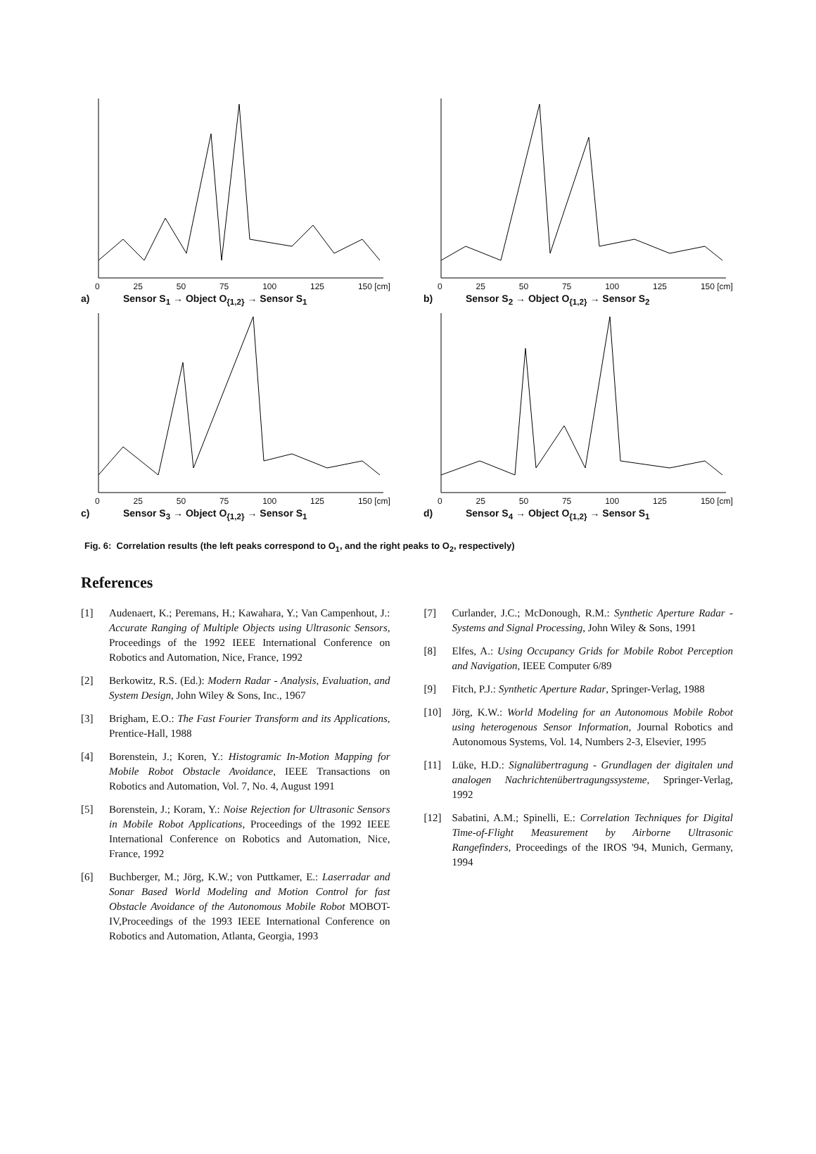0 25 50 75 100 125 150 [cm]
a) Sensor S<sub>1</sub> → Object O<sub>{1,2}</sub> → Sensor S<sub>1</sub>
0 25 50 75 100 125 150 [cm]
b) Sensor S<sub>2</sub> → Object O<sub>{1,2}</sub> → Sensor S<sub>2</sub>
0 25 50 75 100 125 150 [cm]
c) Sensor S<sub>3</sub> → Object O<sub>{1,2}</sub> → Sensor S<sub>1</sub>
0 25 50 75 100 125 150 [cm]
d) Sensor S<sub>4</sub> → Object O<sub>{1,2}</sub> → Sensor S<sub>1</sub>
Fig. 6: Correlation results (the left peaks correspond to O<sub>1</sub>, and the right peaks to O<sub>2</sub>, respectively)
References
[1] Audenaert, K.; Peremans, H.; Kawahara, Y.; Van Campenhout, J.: Accurate Ranging of Multiple Objects using Ultrasonic Sensors, Proceedings of the 1992 IEEE International Conference on Robotics and Automation, Nice, France, 1992
[2] Berkowitz, R.S. (Ed.): Modern Radar - Analysis, Evaluation, and System Design, John Wiley & Sons, Inc., 1967
[3] Brigham, E.O.: The Fast Fourier Transform and its Applications, Prentice-Hall, 1988
[4] Borenstein, J.; Koren, Y.: Histogramic In-Motion Mapping for Mobile Robot Obstacle Avoidance, IEEE Transactions on Robotics and Automation, Vol. 7, No. 4, August 1991
[5] Borenstein, J.; Koram, Y.: Noise Rejection for Ultrasonic Sensors in Mobile Robot Applications, Proceedings of the 1992 IEEE International Conference on Robotics and Automation, Nice, France, 1992
[6] Buchberger, M.; Jörg, K.W.; von Puttkamer, E.: Laserradar and Sonar Based World Modeling and Motion Control for fast Obstacle Avoidance of the Autonomous Mobile Robot MOBOT-IV,Proceedings of the 1993 IEEE International Conference on Robotics and Automation, Atlanta, Georgia, 1993
[7] Curlander, J.C.; McDonough, R.M.: Synthetic Aperture Radar - Systems and Signal Processing, John Wiley & Sons, 1991
[8] Elfes, A.: Using Occupancy Grids for Mobile Robot Perception and Navigation, IEEE Computer 6/89
[9] Fitch, P.J.: Synthetic Aperture Radar, Springer-Verlag, 1988
[10] Jörg, K.W.: World Modeling for an Autonomous Mobile Robot using heterogenous Sensor Information, Journal Robotics and Autonomous Systems, Vol. 14, Numbers 2-3, Elsevier, 1995
[11] Lüke, H.D.: Signalübertragung - Grundlagen der digitalen und analogen Nachrichtenübertragungssysteme, Springer-Verlag, 1992
[12] Sabatini, A.M.; Spinelli, E.: Correlation Techniques for Digital Time-of-Flight Measurement by Airborne Ultrasonic Rangefinders, Proceedings of the IROS '94, Munich, Germany, 1994